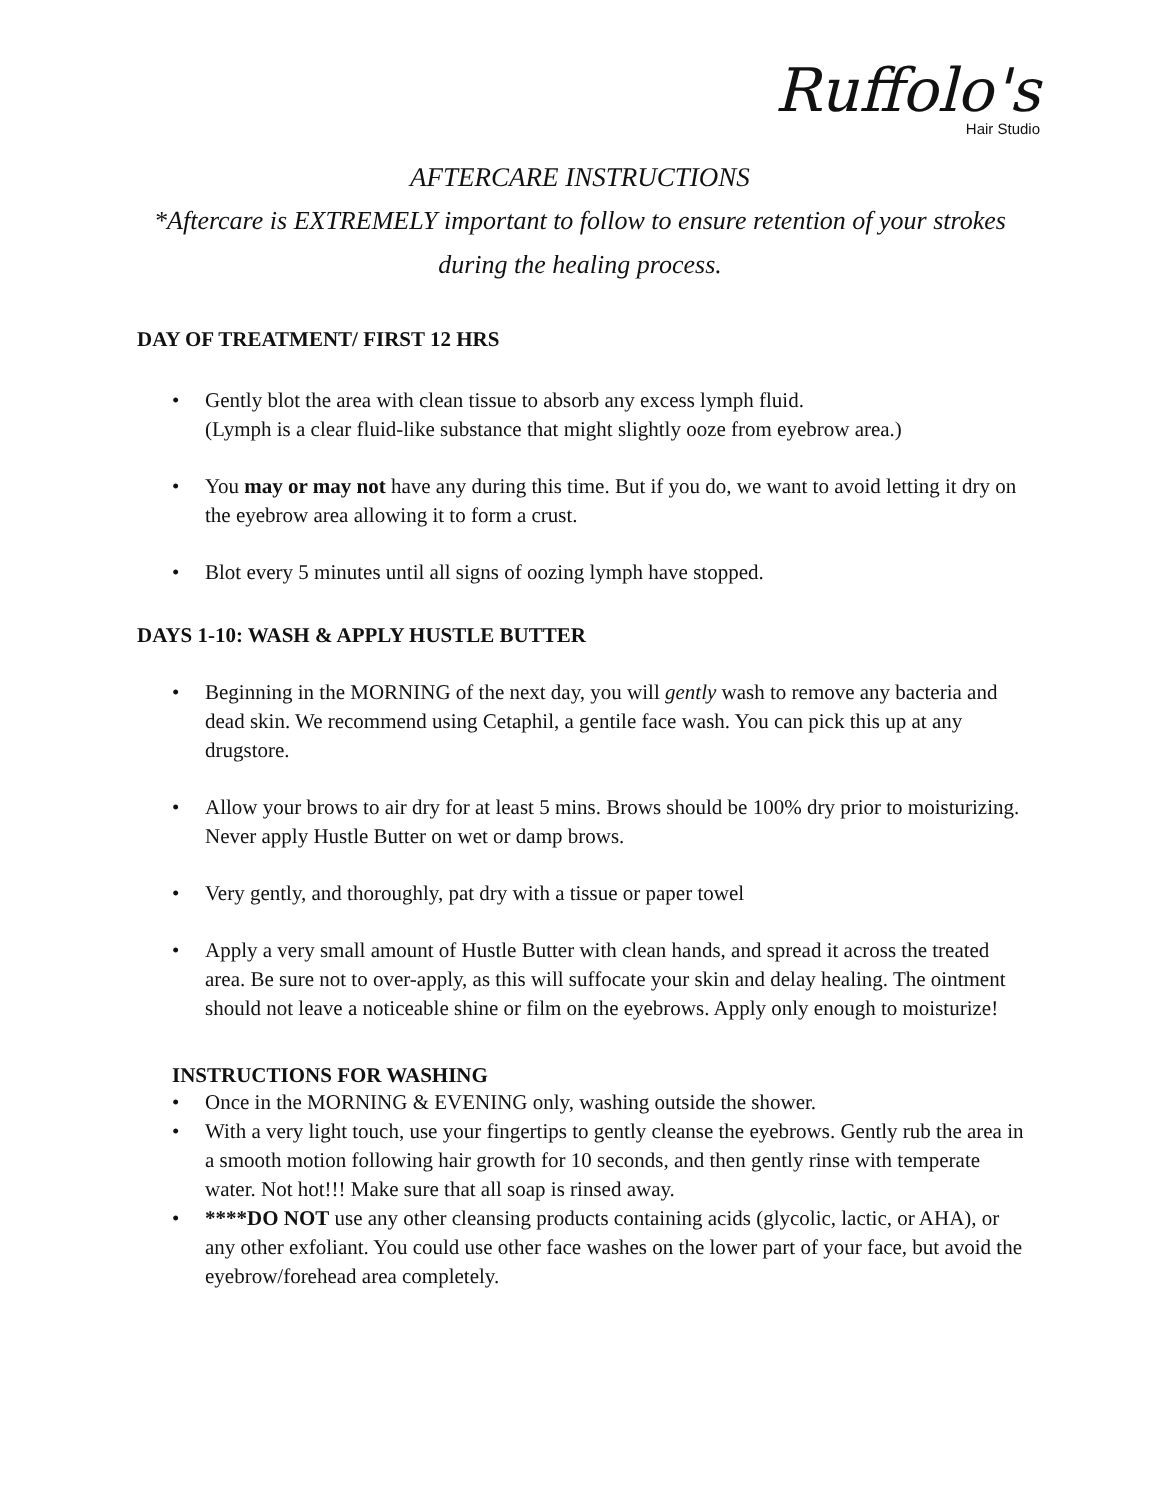Ruffolo's
Hair Studio
AFTERCARE INSTRUCTIONS
*Aftercare is EXTREMELY important to follow to ensure retention of your strokes
during the healing process.
DAY OF TREATMENT/ FIRST 12 HRS
• Gently blot the area with clean tissue to absorb any excess lymph fluid.
(Lymph is a clear fluid-like substance that might slightly ooze from eyebrow area.)
• You may or may not have any during this time. But if you do, we want to avoid letting it dry on the eyebrow area allowing it to form a crust.
• Blot every 5 minutes until all signs of oozing lymph have stopped.
DAYS 1-10: WASH & APPLY HUSTLE BUTTER
• Beginning in the MORNING of the next day, you will gently wash to remove any bacteria and dead skin. We recommend using Cetaphil, a gentile face wash. You can pick this up at any drugstore.
• Allow your brows to air dry for at least 5 mins. Brows should be 100% dry prior to moisturizing. Never apply Hustle Butter on wet or damp brows.
• Very gently, and thoroughly, pat dry with a tissue or paper towel
• Apply a very small amount of Hustle Butter with clean hands, and spread it across the treated area. Be sure not to over-apply, as this will suffocate your skin and delay healing. The ointment should not leave a noticeable shine or film on the eyebrows. Apply only enough to moisturize!
INSTRUCTIONS FOR WASHING
• Once in the MORNING & EVENING only, washing outside the shower.
• With a very light touch, use your fingertips to gently cleanse the eyebrows. Gently rub the area in a smooth motion following hair growth for 10 seconds, and then gently rinse with temperate water. Not hot!!! Make sure that all soap is rinsed away.
• ****DO NOT use any other cleansing products containing acids (glycolic, lactic, or AHA), or any other exfoliant. You could use other face washes on the lower part of your face, but avoid the eyebrow/forehead area completely.